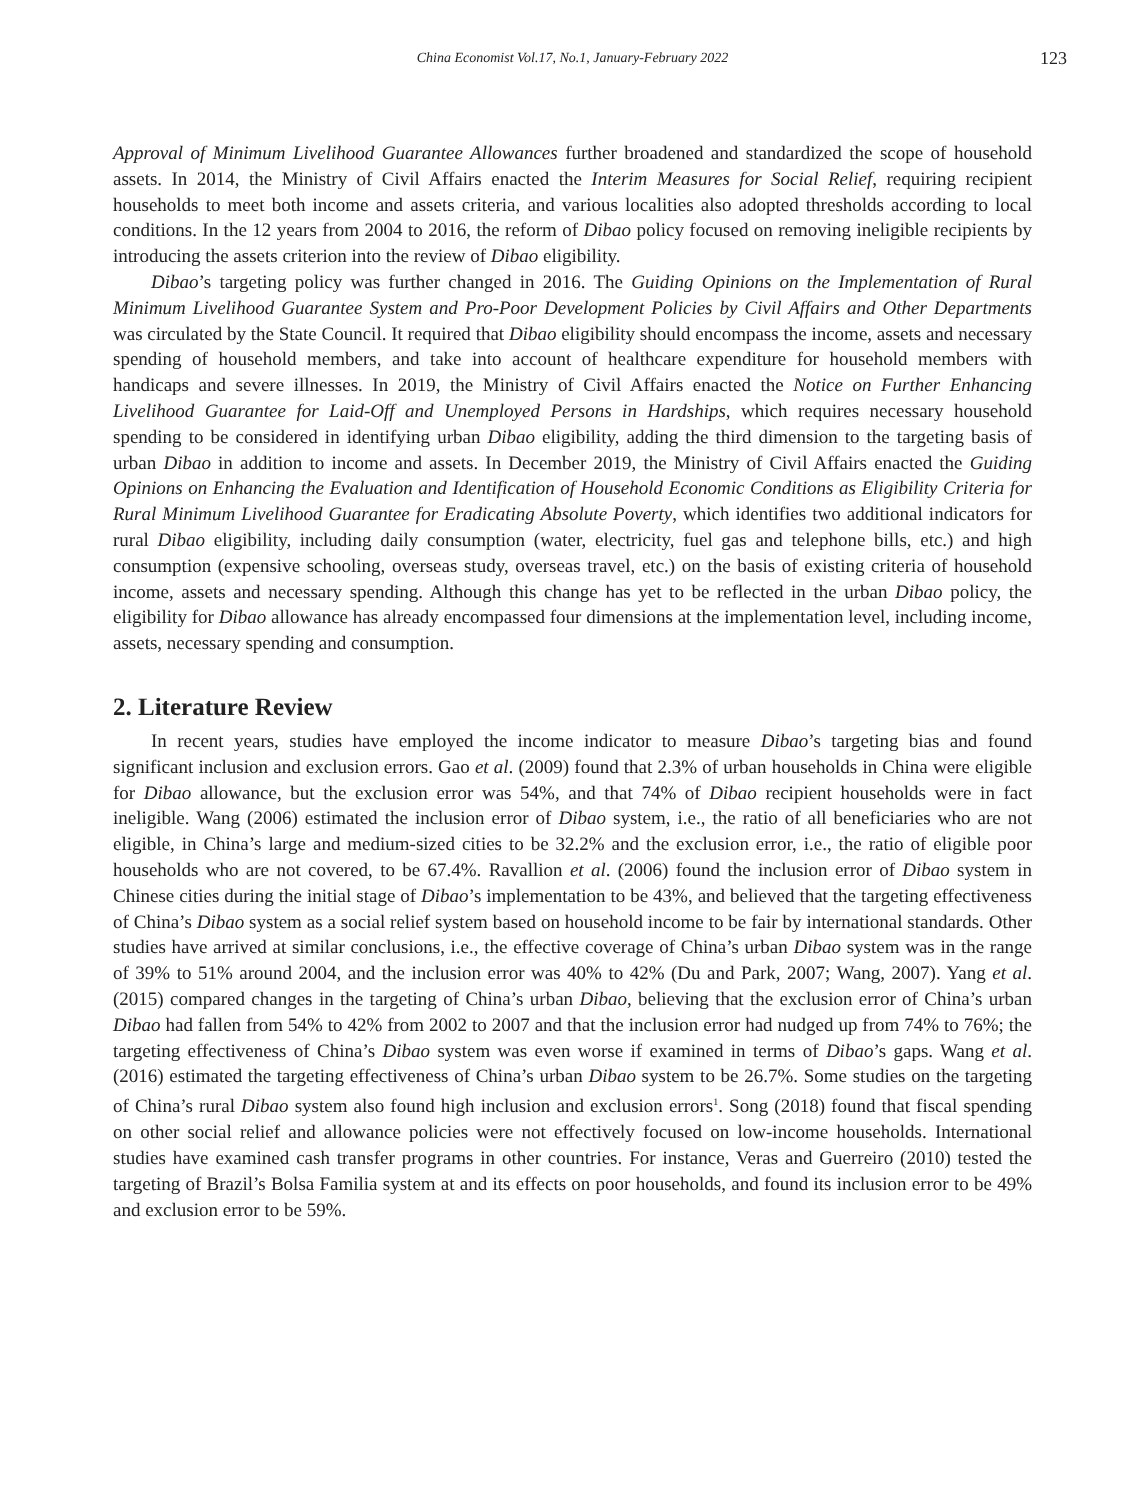China Economist Vol.17, No.1, January-February 2022
123
Approval of Minimum Livelihood Guarantee Allowances further broadened and standardized the scope of household assets. In 2014, the Ministry of Civil Affairs enacted the Interim Measures for Social Relief, requiring recipient households to meet both income and assets criteria, and various localities also adopted thresholds according to local conditions. In the 12 years from 2004 to 2016, the reform of Dibao policy focused on removing ineligible recipients by introducing the assets criterion into the review of Dibao eligibility.
Dibao’s targeting policy was further changed in 2016. The Guiding Opinions on the Implementation of Rural Minimum Livelihood Guarantee System and Pro-Poor Development Policies by Civil Affairs and Other Departments was circulated by the State Council. It required that Dibao eligibility should encompass the income, assets and necessary spending of household members, and take into account of healthcare expenditure for household members with handicaps and severe illnesses. In 2019, the Ministry of Civil Affairs enacted the Notice on Further Enhancing Livelihood Guarantee for Laid-Off and Unemployed Persons in Hardships, which requires necessary household spending to be considered in identifying urban Dibao eligibility, adding the third dimension to the targeting basis of urban Dibao in addition to income and assets. In December 2019, the Ministry of Civil Affairs enacted the Guiding Opinions on Enhancing the Evaluation and Identification of Household Economic Conditions as Eligibility Criteria for Rural Minimum Livelihood Guarantee for Eradicating Absolute Poverty, which identifies two additional indicators for rural Dibao eligibility, including daily consumption (water, electricity, fuel gas and telephone bills, etc.) and high consumption (expensive schooling, overseas study, overseas travel, etc.) on the basis of existing criteria of household income, assets and necessary spending. Although this change has yet to be reflected in the urban Dibao policy, the eligibility for Dibao allowance has already encompassed four dimensions at the implementation level, including income, assets, necessary spending and consumption.
2. Literature Review
In recent years, studies have employed the income indicator to measure Dibao’s targeting bias and found significant inclusion and exclusion errors. Gao et al. (2009) found that 2.3% of urban households in China were eligible for Dibao allowance, but the exclusion error was 54%, and that 74% of Dibao recipient households were in fact ineligible. Wang (2006) estimated the inclusion error of Dibao system, i.e., the ratio of all beneficiaries who are not eligible, in China’s large and medium-sized cities to be 32.2% and the exclusion error, i.e., the ratio of eligible poor households who are not covered, to be 67.4%. Ravallion et al. (2006) found the inclusion error of Dibao system in Chinese cities during the initial stage of Dibao’s implementation to be 43%, and believed that the targeting effectiveness of China’s Dibao system as a social relief system based on household income to be fair by international standards. Other studies have arrived at similar conclusions, i.e., the effective coverage of China’s urban Dibao system was in the range of 39% to 51% around 2004, and the inclusion error was 40% to 42% (Du and Park, 2007; Wang, 2007). Yang et al. (2015) compared changes in the targeting of China’s urban Dibao, believing that the exclusion error of China’s urban Dibao had fallen from 54% to 42% from 2002 to 2007 and that the inclusion error had nudged up from 74% to 76%; the targeting effectiveness of China’s Dibao system was even worse if examined in terms of Dibao’s gaps. Wang et al. (2016) estimated the targeting effectiveness of China’s urban Dibao system to be 26.7%. Some studies on the targeting of China’s rural Dibao system also found high inclusion and exclusion errors<sup>1</sup>. Song (2018) found that fiscal spending on other social relief and allowance policies were not effectively focused on low-income households. International studies have examined cash transfer programs in other countries. For instance, Veras and Guerreiro (2010) tested the targeting of Brazil’s Bolsa Familia system at and its effects on poor households, and found its inclusion error to be 49% and exclusion error to be 59%.